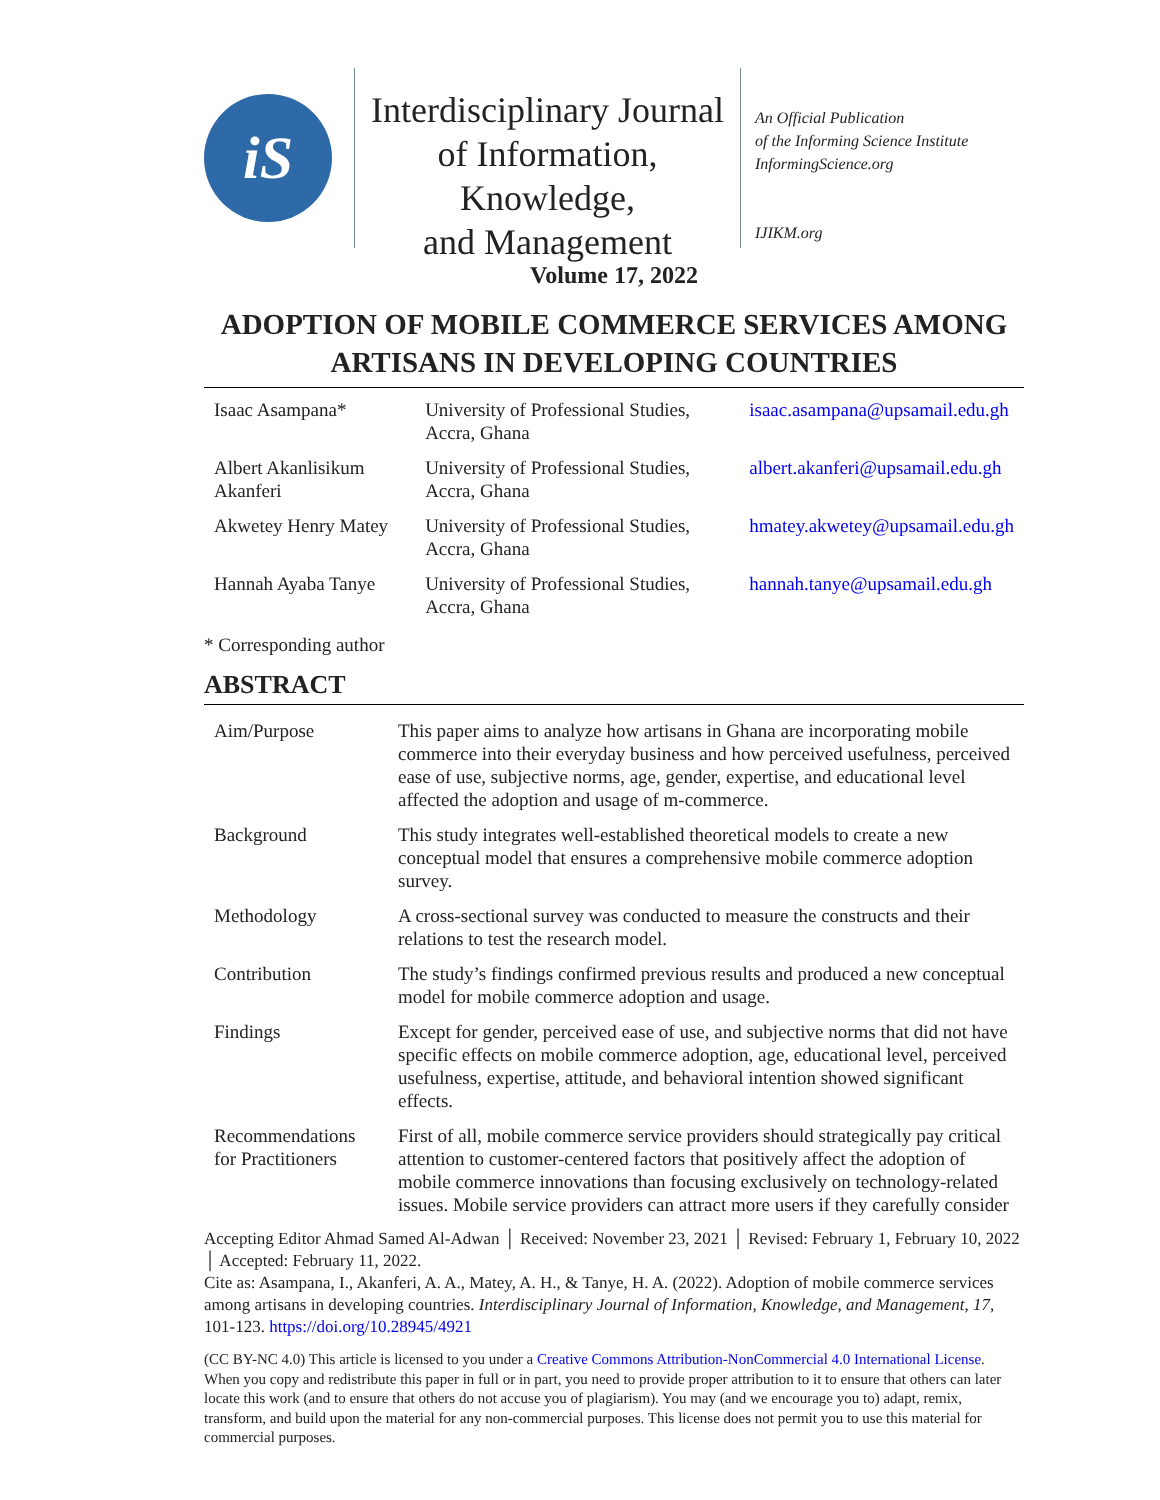iS
Interdisciplinary Journal
of Information, Knowledge,
and Management
An Official Publication
of the Informing Science Institute
InformingScience.org
IJIKM.org
Volume 17, 2022
ADOPTION OF MOBILE COMMERCE SERVICES AMONG ARTISANS IN DEVELOPING COUNTRIES
| Isaac Asampana* | University of Professional Studies, Accra, Ghana | isaac.asampana@upsamail.edu.gh |
| Albert Akanlisikum Akanferi | University of Professional Studies, Accra, Ghana | albert.akanferi@upsamail.edu.gh |
| Akwetey Henry Matey | University of Professional Studies, Accra, Ghana | hmatey.akwetey@upsamail.edu.gh |
| Hannah Ayaba Tanye | University of Professional Studies, Accra, Ghana | hannah.tanye@upsamail.edu.gh |
* Corresponding author
ABSTRACT
| Aim/Purpose | This paper aims to analyze how artisans in Ghana are incorporating mobile commerce into their everyday business and how perceived usefulness, perceived ease of use, subjective norms, age, gender, expertise, and educational level affected the adoption and usage of m-commerce. |
| Background | This study integrates well-established theoretical models to create a new conceptual model that ensures a comprehensive mobile commerce adoption survey. |
| Methodology | A cross-sectional survey was conducted to measure the constructs and their relations to test the research model. |
| Contribution | The study’s findings confirmed previous results and produced a new conceptual model for mobile commerce adoption and usage. |
| Findings | Except for gender, perceived ease of use, and subjective norms that did not have specific effects on mobile commerce adoption, age, educational level, perceived usefulness, expertise, attitude, and behavioral intention showed significant effects. |
| Recommendations for Practitioners | First of all, mobile commerce service providers should strategically pay critical attention to customer-centered factors that positively affect the adoption of mobile commerce innovations than focusing exclusively on technology-related issues. Mobile service providers can attract more users if they carefully consider |
Accepting Editor Ahmad Samed Al-Adwan │ Received: November 23, 2021 │ Revised: February 1, February 10, 2022 │ Accepted: February 11, 2022.
Cite as: Asampana, I., Akanferi, A. A., Matey, A. H., & Tanye, H. A. (2022). Adoption of mobile commerce services among artisans in developing countries. Interdisciplinary Journal of Information, Knowledge, and Management, 17, 101-123. https://doi.org/10.28945/4921
(CC BY-NC 4.0) This article is licensed to you under a Creative Commons Attribution-NonCommercial 4.0 International License. When you copy and redistribute this paper in full or in part, you need to provide proper attribution to it to ensure that others can later locate this work (and to ensure that others do not accuse you of plagiarism). You may (and we encourage you to) adapt, remix, transform, and build upon the material for any non-commercial purposes. This license does not permit you to use this material for commercial purposes.